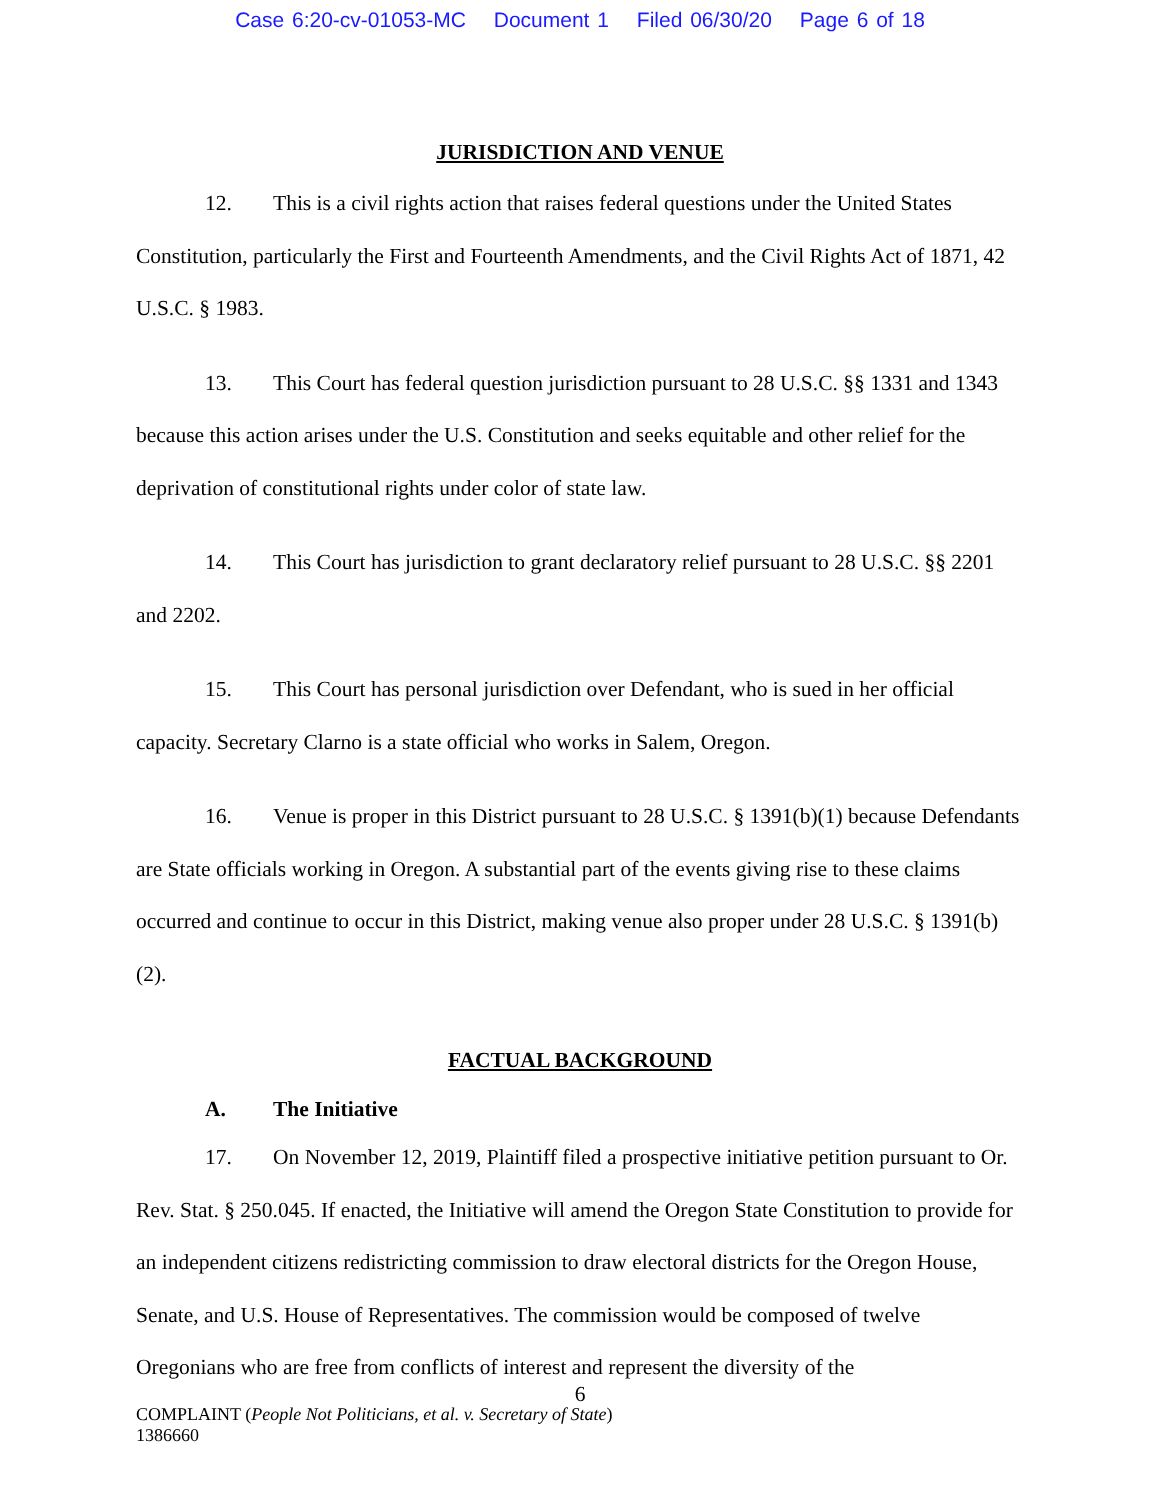Case 6:20-cv-01053-MC Document 1 Filed 06/30/20 Page 6 of 18
JURISDICTION AND VENUE
12. This is a civil rights action that raises federal questions under the United States Constitution, particularly the First and Fourteenth Amendments, and the Civil Rights Act of 1871, 42 U.S.C. § 1983.
13. This Court has federal question jurisdiction pursuant to 28 U.S.C. §§ 1331 and 1343 because this action arises under the U.S. Constitution and seeks equitable and other relief for the deprivation of constitutional rights under color of state law.
14. This Court has jurisdiction to grant declaratory relief pursuant to 28 U.S.C. §§ 2201 and 2202.
15. This Court has personal jurisdiction over Defendant, who is sued in her official capacity. Secretary Clarno is a state official who works in Salem, Oregon.
16. Venue is proper in this District pursuant to 28 U.S.C. § 1391(b)(1) because Defendants are State officials working in Oregon. A substantial part of the events giving rise to these claims occurred and continue to occur in this District, making venue also proper under 28 U.S.C. § 1391(b)(2).
FACTUAL BACKGROUND
A. The Initiative
17. On November 12, 2019, Plaintiff filed a prospective initiative petition pursuant to Or. Rev. Stat. § 250.045. If enacted, the Initiative will amend the Oregon State Constitution to provide for an independent citizens redistricting commission to draw electoral districts for the Oregon House, Senate, and U.S. House of Representatives. The commission would be composed of twelve Oregonians who are free from conflicts of interest and represent the diversity of the
6
COMPLAINT (People Not Politicians, et al. v. Secretary of State)
1386660